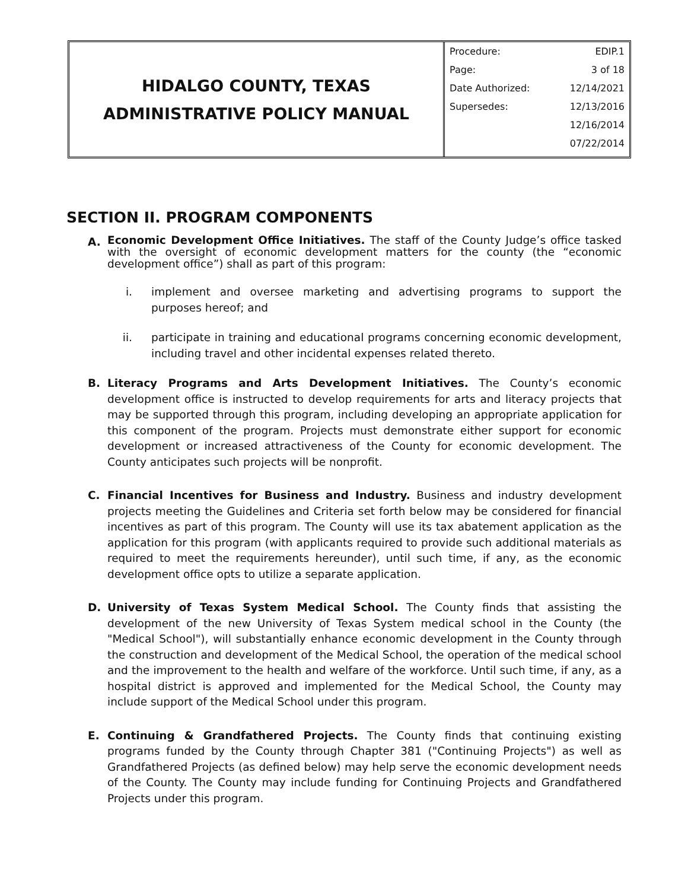HIDALGO COUNTY, TEXAS
ADMINISTRATIVE POLICY MANUAL
| Procedure: | EDIP.1 |
| Page: | 3 of 18 |
| Date Authorized: | 12/14/2021 |
| Supersedes: | 12/13/2016 |
| | 12/16/2014 |
| | 07/22/2014 |
SECTION II. PROGRAM COMPONENTS
A.
Economic Development Office Initiatives. The staff of the County Judge’s office tasked with the oversight of economic development matters for the county (the “economic development office”) shall as part of this program:
i. implement and oversee marketing and advertising programs to support the purposes hereof; and
ii. participate in training and educational programs concerning economic development, including travel and other incidental expenses related thereto.
B. Literacy Programs and Arts Development Initiatives. The County’s economic development office is instructed to develop requirements for arts and literacy projects that may be supported through this program, including developing an appropriate application for this component of the program. Projects must demonstrate either support for economic development or increased attractiveness of the County for economic development. The County anticipates such projects will be nonprofit.
C. Financial Incentives for Business and Industry. Business and industry development projects meeting the Guidelines and Criteria set forth below may be considered for financial incentives as part of this program. The County will use its tax abatement application as the application for this program (with applicants required to provide such additional materials as required to meet the requirements hereunder), until such time, if any, as the economic development office opts to utilize a separate application.
D. University of Texas System Medical School. The County finds that assisting the development of the new University of Texas System medical school in the County (the "Medical School"), will substantially enhance economic development in the County through the construction and development of the Medical School, the operation of the medical school and the improvement to the health and welfare of the workforce. Until such time, if any, as a hospital district is approved and implemented for the Medical School, the County may include support of the Medical School under this program.
E. Continuing & Grandfathered Projects. The County finds that continuing existing programs funded by the County through Chapter 381 ("Continuing Projects") as well as Grandfathered Projects (as defined below) may help serve the economic development needs of the County. The County may include funding for Continuing Projects and Grandfathered Projects under this program.